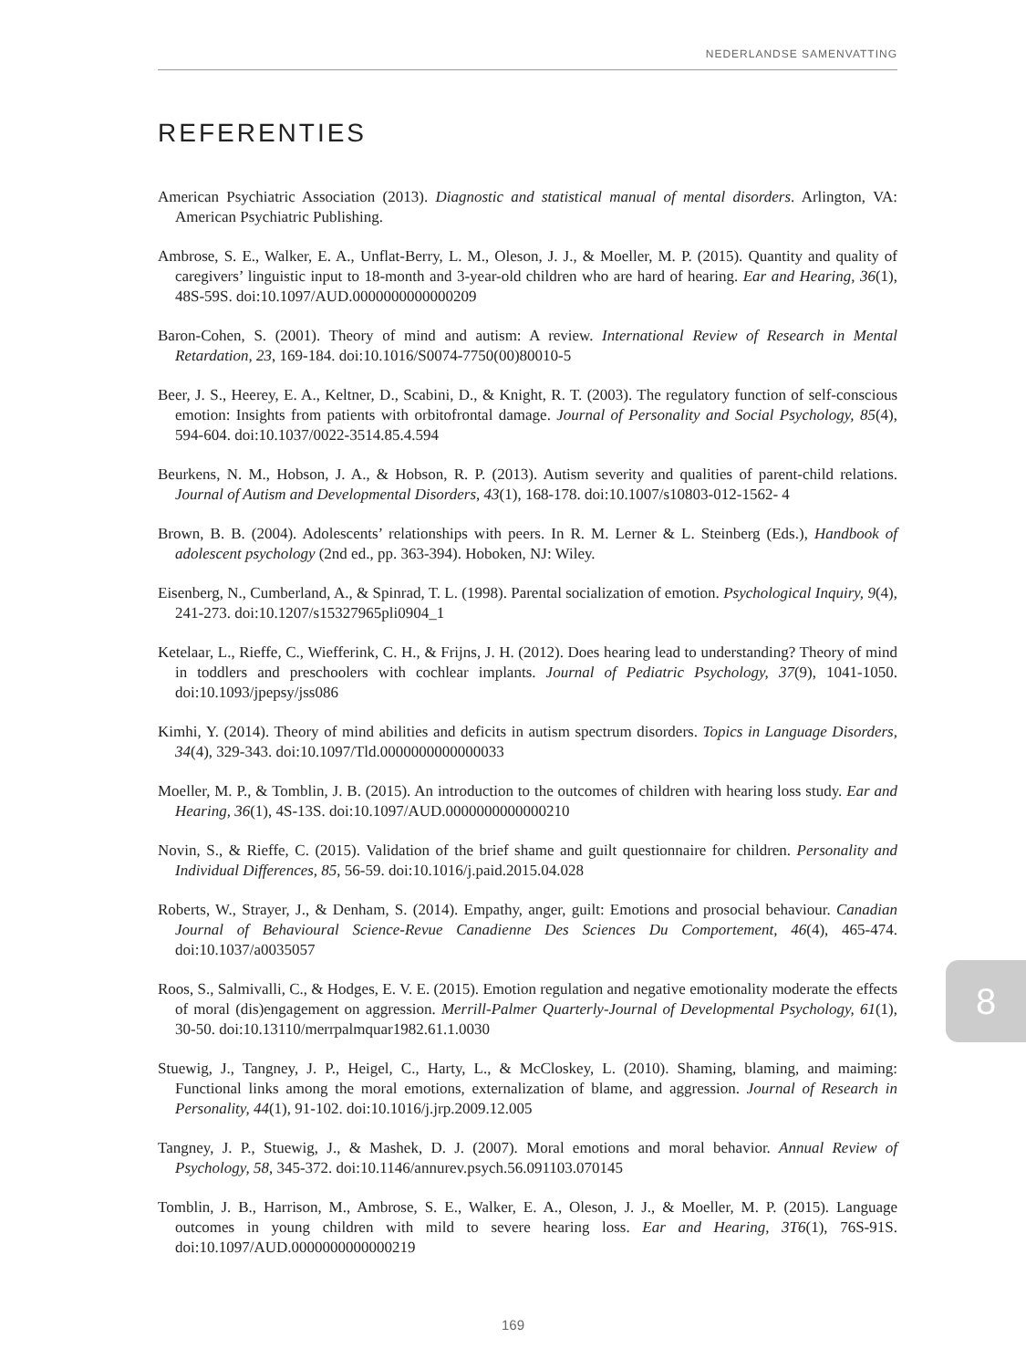NEDERLANDSE SAMENVATTING
REFERENTIES
American Psychiatric Association (2013). Diagnostic and statistical manual of mental disorders. Arlington, VA: American Psychiatric Publishing.
Ambrose, S. E., Walker, E. A., Unflat-Berry, L. M., Oleson, J. J., & Moeller, M. P. (2015). Quantity and quality of caregivers’ linguistic input to 18-month and 3-year-old children who are hard of hearing. Ear and Hearing, 36(1), 48S-59S. doi:10.1097/AUD.0000000000000209
Baron-Cohen, S. (2001). Theory of mind and autism: A review. International Review of Research in Mental Retardation, 23, 169-184. doi:10.1016/S0074-7750(00)80010-5
Beer, J. S., Heerey, E. A., Keltner, D., Scabini, D., & Knight, R. T. (2003). The regulatory function of self-conscious emotion: Insights from patients with orbitofrontal damage. Journal of Personality and Social Psychology, 85(4), 594-604. doi:10.1037/0022-3514.85.4.594
Beurkens, N. M., Hobson, J. A., & Hobson, R. P. (2013). Autism severity and qualities of parent-child relations. Journal of Autism and Developmental Disorders, 43(1), 168-178. doi:10.1007/s10803-012-1562- 4
Brown, B. B. (2004). Adolescents’ relationships with peers. In R. M. Lerner & L. Steinberg (Eds.), Handbook of adolescent psychology (2nd ed., pp. 363-394). Hoboken, NJ: Wiley.
Eisenberg, N., Cumberland, A., & Spinrad, T. L. (1998). Parental socialization of emotion. Psychological Inquiry, 9(4), 241-273. doi:10.1207/s15327965pli0904_1
Ketelaar, L., Rieffe, C., Wiefferink, C. H., & Frijns, J. H. (2012). Does hearing lead to understanding? Theory of mind in toddlers and preschoolers with cochlear implants. Journal of Pediatric Psychology, 37(9), 1041-1050. doi:10.1093/jpepsy/jss086
Kimhi, Y. (2014). Theory of mind abilities and deficits in autism spectrum disorders. Topics in Language Disorders, 34(4), 329-343. doi:10.1097/Tld.0000000000000033
Moeller, M. P., & Tomblin, J. B. (2015). An introduction to the outcomes of children with hearing loss study. Ear and Hearing, 36(1), 4S-13S. doi:10.1097/AUD.0000000000000210
Novin, S., & Rieffe, C. (2015). Validation of the brief shame and guilt questionnaire for children. Personality and Individual Differences, 85, 56-59. doi:10.1016/j.paid.2015.04.028
Roberts, W., Strayer, J., & Denham, S. (2014). Empathy, anger, guilt: Emotions and prosocial behaviour. Canadian Journal of Behavioural Science-Revue Canadienne Des Sciences Du Comportement, 46(4), 465-474. doi:10.1037/a0035057
Roos, S., Salmivalli, C., & Hodges, E. V. E. (2015). Emotion regulation and negative emotionality moderate the effects of moral (dis)engagement on aggression. Merrill-Palmer Quarterly-Journal of Developmental Psychology, 61(1), 30-50. doi:10.13110/merrpalmquar1982.61.1.0030
Stuewig, J., Tangney, J. P., Heigel, C., Harty, L., & McCloskey, L. (2010). Shaming, blaming, and maiming: Functional links among the moral emotions, externalization of blame, and aggression. Journal of Research in Personality, 44(1), 91-102. doi:10.1016/j.jrp.2009.12.005
Tangney, J. P., Stuewig, J., & Mashek, D. J. (2007). Moral emotions and moral behavior. Annual Review of Psychology, 58, 345-372. doi:10.1146/annurev.psych.56.091103.070145
Tomblin, J. B., Harrison, M., Ambrose, S. E., Walker, E. A., Oleson, J. J., & Moeller, M. P. (2015). Language outcomes in young children with mild to severe hearing loss. Ear and Hearing, 3T6(1), 76S-91S. doi:10.1097/AUD.0000000000000219
8
169